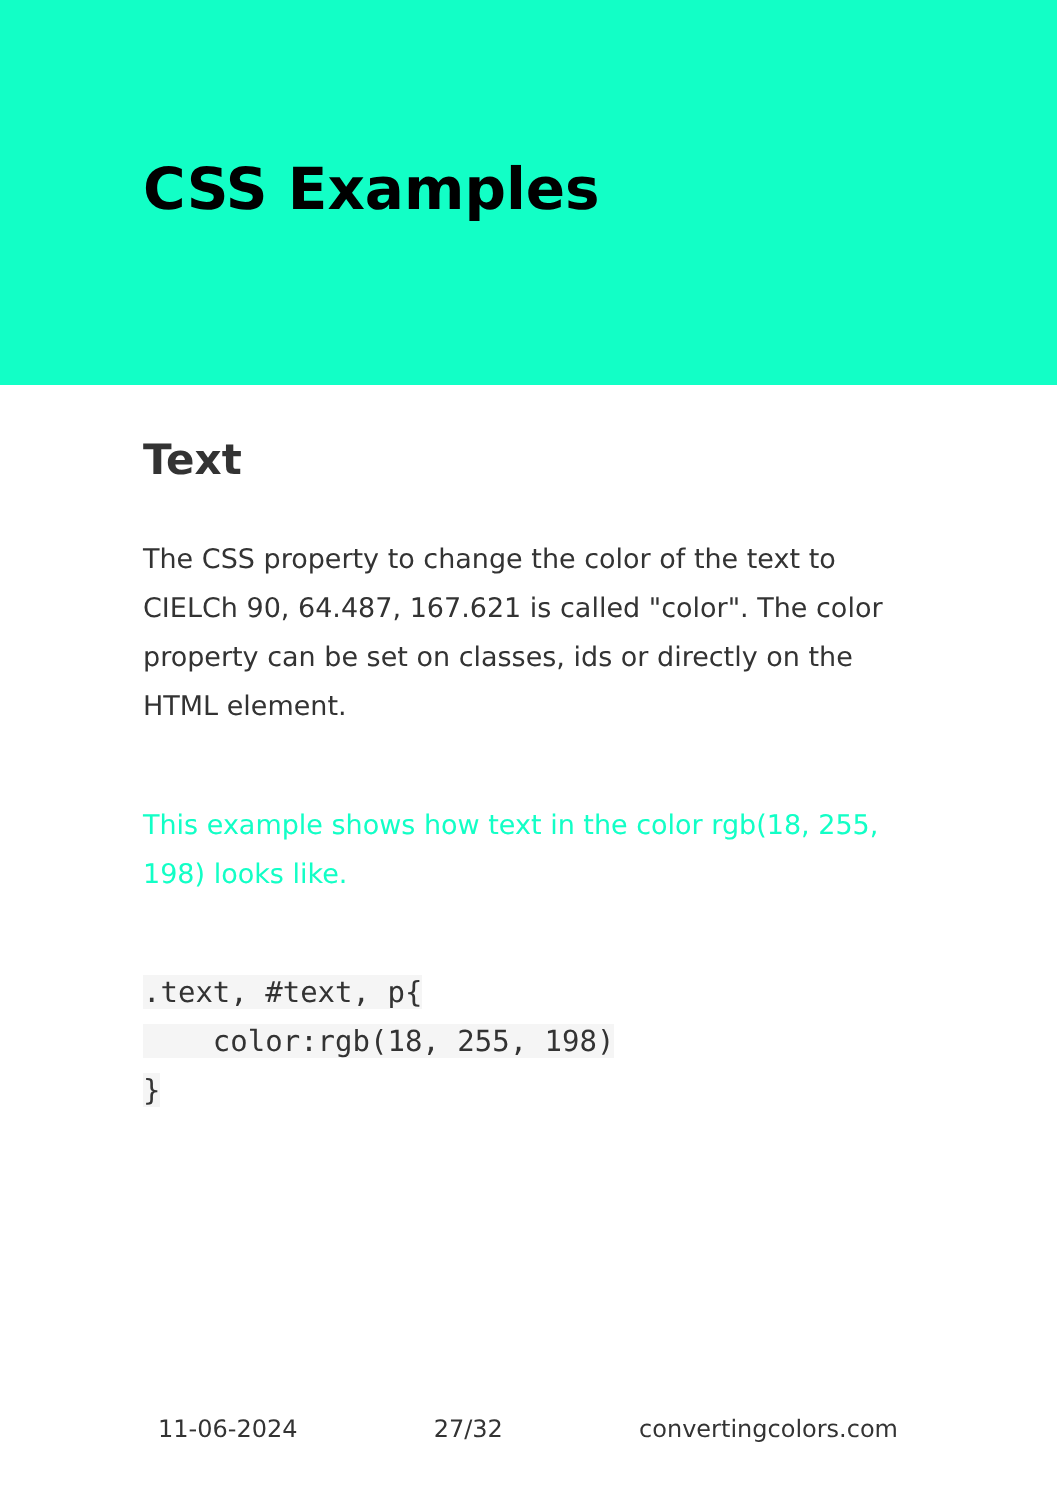CSS Examples
Text
The CSS property to change the color of the text to CIELCh 90, 64.487, 167.621 is called "color". The color property can be set on classes, ids or directly on the HTML element.
This example shows how text in the color rgb(18, 255, 198) looks like.
.text, #text, p{
    color:rgb(18, 255, 198)
}
11-06-2024 27/32 convertingcolors.com